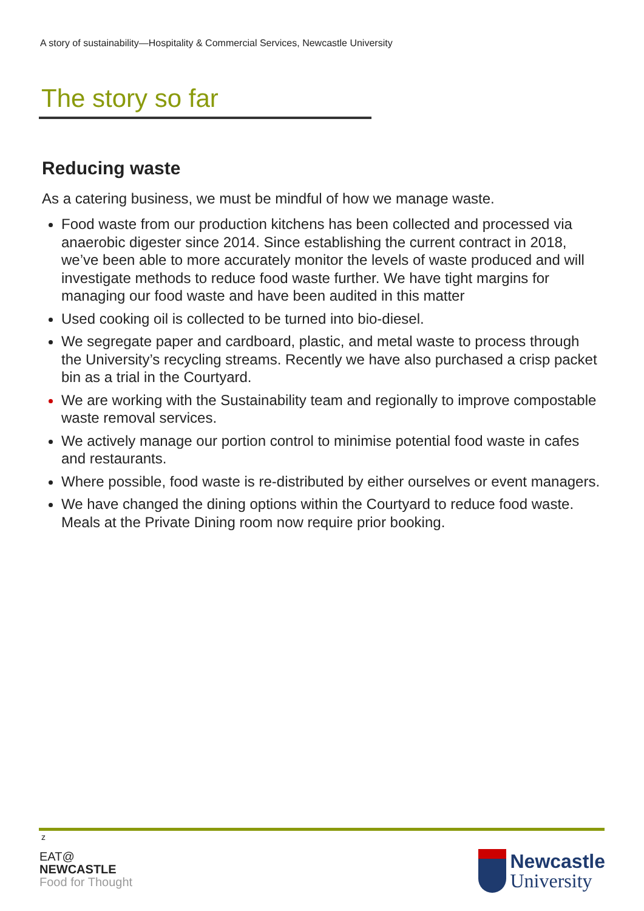A story of sustainability—Hospitality & Commercial Services, Newcastle University
The story so far
Reducing waste
As a catering business, we must be mindful of how we manage waste.
Food waste from our production kitchens has been collected and processed via anaerobic digester since 2014. Since establishing the current contract in 2018, we’ve been able to more accurately monitor the levels of waste produced and will investigate methods to reduce food waste further. We have tight margins for managing our food waste and have been audited in this matter
Used cooking oil is collected to be turned into bio-diesel.
We segregate paper and cardboard, plastic, and metal waste to process through the University’s recycling streams. Recently we have also purchased a crisp packet bin as a trial in the Courtyard.
We are working with the Sustainability team and regionally to improve compostable waste removal services.
We actively manage our portion control to minimise potential food waste in cafes and restaurants.
Where possible, food waste is re-distributed by either ourselves or event managers.
We have changed the dining options within the Courtyard to reduce food waste. Meals at the Private Dining room now require prior booking.
z
EAT@
NEWCASTLE
Food for Thought
Newcastle
University